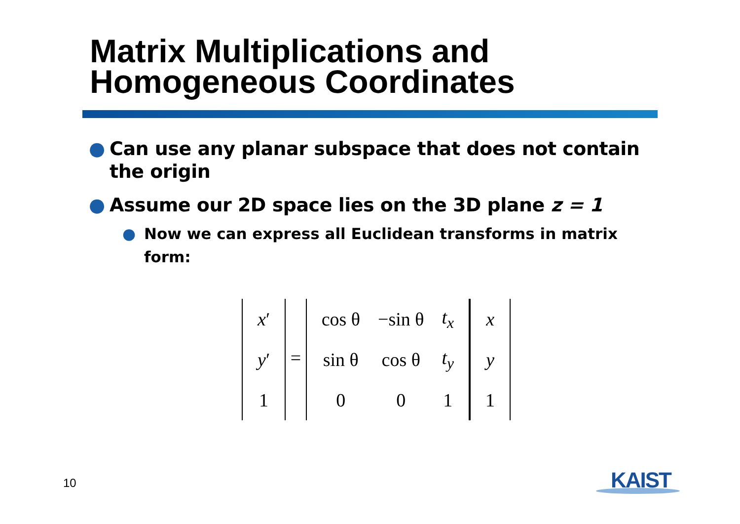Matrix Multiplications and
Homogeneous Coordinates
● Can use any planar subspace that does not contain the origin
● Assume our 2D space lies on the 3D plane z = 1
● Now we can express all Euclidean transforms in matrix form:
| x ′ |
| y ′ |
| 1 |
=
| cos θ | −sin θ | t<sub>x</sub> |
| sin θ | cos θ | t<sub>y</sub> |
| 0 | 0 | 1 |
| x |
| y |
| 1 |
10 KAIST